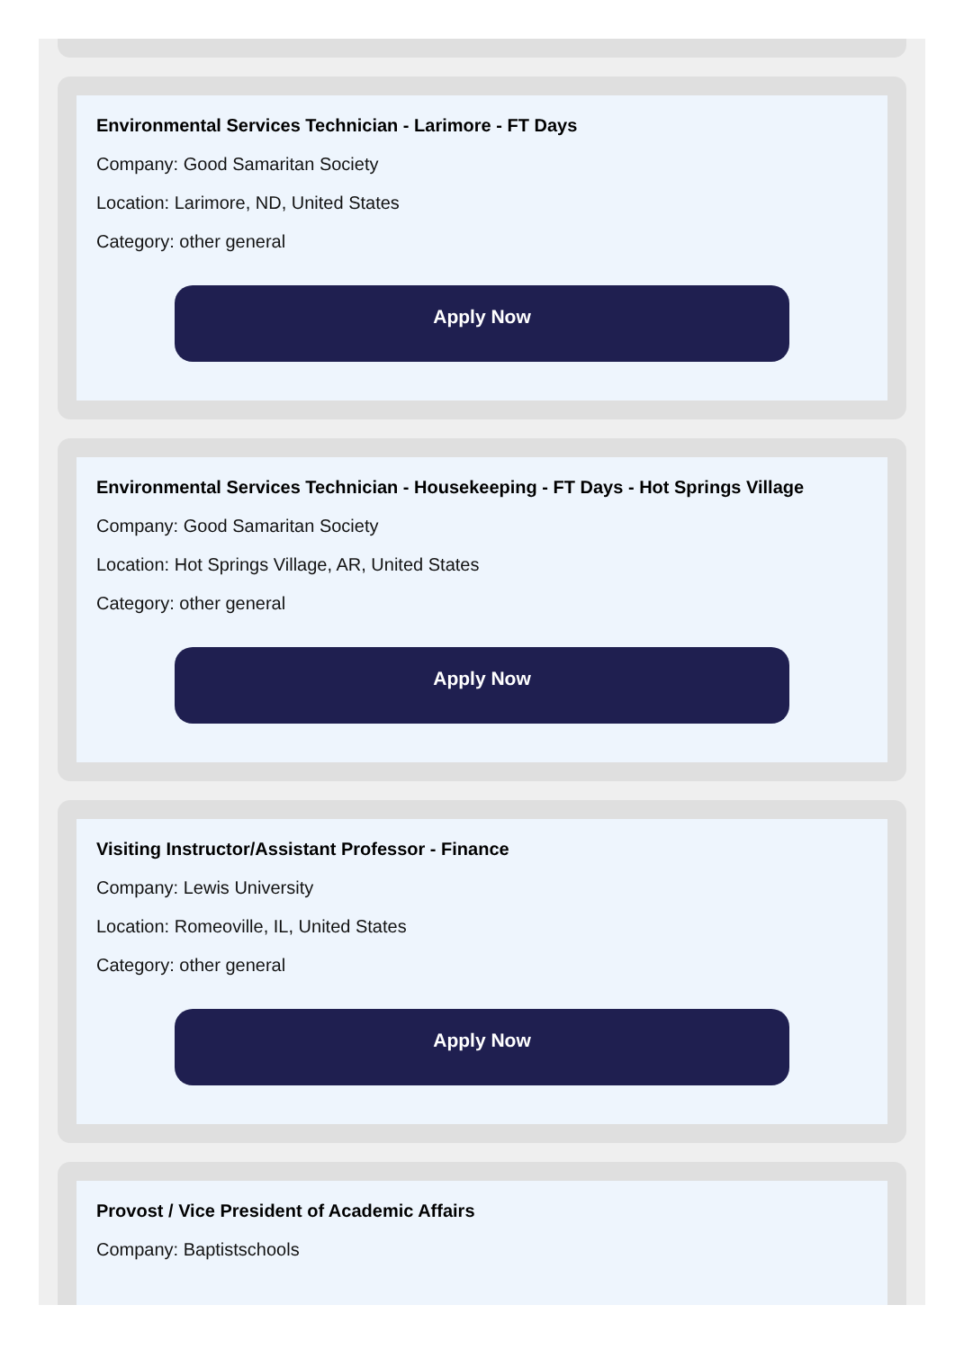Environmental Services Technician - Larimore - FT Days
Company: Good Samaritan Society
Location: Larimore, ND, United States
Category: other general
Apply Now
Environmental Services Technician - Housekeeping - FT Days - Hot Springs Village
Company: Good Samaritan Society
Location: Hot Springs Village, AR, United States
Category: other general
Apply Now
Visiting Instructor/Assistant Professor - Finance
Company: Lewis University
Location: Romeoville, IL, United States
Category: other general
Apply Now
Provost / Vice President of Academic Affairs
Company: Baptistschools